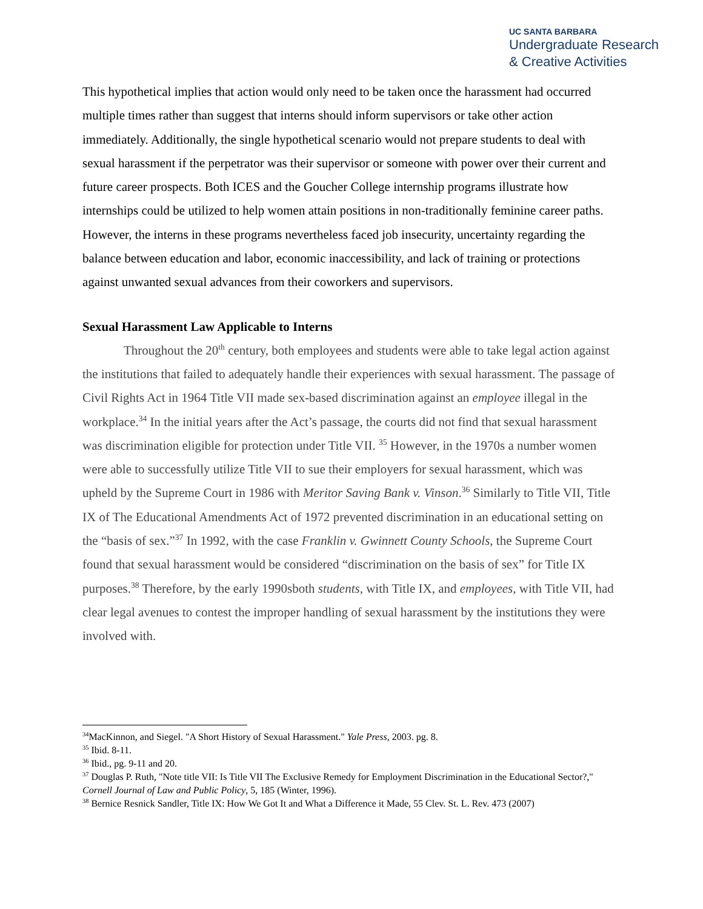UC SANTA BARBARA
Undergraduate Research
& Creative Activities
This hypothetical implies that action would only need to be taken once the harassment had occurred multiple times rather than suggest that interns should inform supervisors or take other action immediately. Additionally, the single hypothetical scenario would not prepare students to deal with sexual harassment if the perpetrator was their supervisor or someone with power over their current and future career prospects. Both ICES and the Goucher College internship programs illustrate how internships could be utilized to help women attain positions in non-traditionally feminine career paths. However, the interns in these programs nevertheless faced job insecurity, uncertainty regarding the balance between education and labor, economic inaccessibility, and lack of training or protections against unwanted sexual advances from their coworkers and supervisors.
Sexual Harassment Law Applicable to Interns
Throughout the 20<sup>th</sup> century, both employees and students were able to take legal action against the institutions that failed to adequately handle their experiences with sexual harassment. The passage of Civil Rights Act in 1964 Title VII made sex-based discrimination against an employee illegal in the workplace.<sup>34</sup> In the initial years after the Act’s passage, the courts did not find that sexual harassment was discrimination eligible for protection under Title VII. <sup>35</sup> However, in the 1970s a number women were able to successfully utilize Title VII to sue their employers for sexual harassment, which was upheld by the Supreme Court in 1986 with Meritor Saving Bank v. Vinson.<sup>36</sup> Similarly to Title VII, Title IX of The Educational Amendments Act of 1972 prevented discrimination in an educational setting on the “basis of sex.”<sup>37</sup> In 1992, with the case Franklin v. Gwinnett County Schools, the Supreme Court found that sexual harassment would be considered “discrimination on the basis of sex” for Title IX purposes.<sup>38</sup> Therefore, by the early 1990sboth students, with Title IX, and employees, with Title VII, had clear legal avenues to contest the improper handling of sexual harassment by the institutions they were involved with.
<sup>34</sup> MacKinnon, and Siegel. "A Short History of Sexual Harassment." Yale Press, 2003. pg. 8.
<sup>35</sup> Ibid. 8-11.
<sup>36</sup> Ibid., pg. 9-11 and 20.
<sup>37</sup> Douglas P. Ruth, "Note title VII: Is Title VII The Exclusive Remedy for Employment Discrimination in the Educational Sector?," Cornell Journal of Law and Public Policy, 5, 185 (Winter, 1996).
<sup>38</sup> Bernice Resnick Sandler, Title IX: How We Got It and What a Difference it Made, 55 Clev. St. L. Rev. 473 (2007)